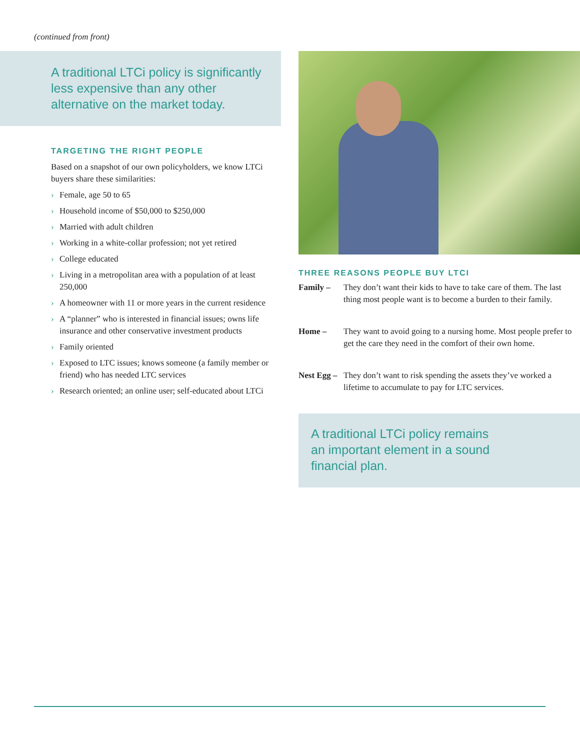(continued from front)
A traditional LTCi policy is significantly less expensive than any other alternative on the market today.
TARGETING THE RIGHT PEOPLE
Based on a snapshot of our own policyholders, we know LTCi buyers share these similarities:
› Female, age 50 to 65
› Household income of $50,000 to $250,000
› Married with adult children
› Working in a white-collar profession; not yet retired
› College educated
› Living in a metropolitan area with a population of at least 250,000
› A homeowner with 11 or more years in the current residence
› A “planner” who is interested in financial issues; owns life insurance and other conservative investment products
› Family oriented
› Exposed to LTC issues; knows someone (a family member or friend) who has needed LTC services
› Research oriented; an online user; self-educated about LTCi
THREE REASONS PEOPLE BUY LTCI
Family – They don’t want their kids to have to take care of them. The last thing most people want is to become a burden to their family.
Home – They want to avoid going to a nursing home. Most people prefer to get the care they need in the comfort of their own home.
Nest Egg – They don’t want to risk spending the assets they’ve worked a lifetime to accumulate to pay for LTC services.
A traditional LTCi policy remains
an important element in a sound
financial plan.